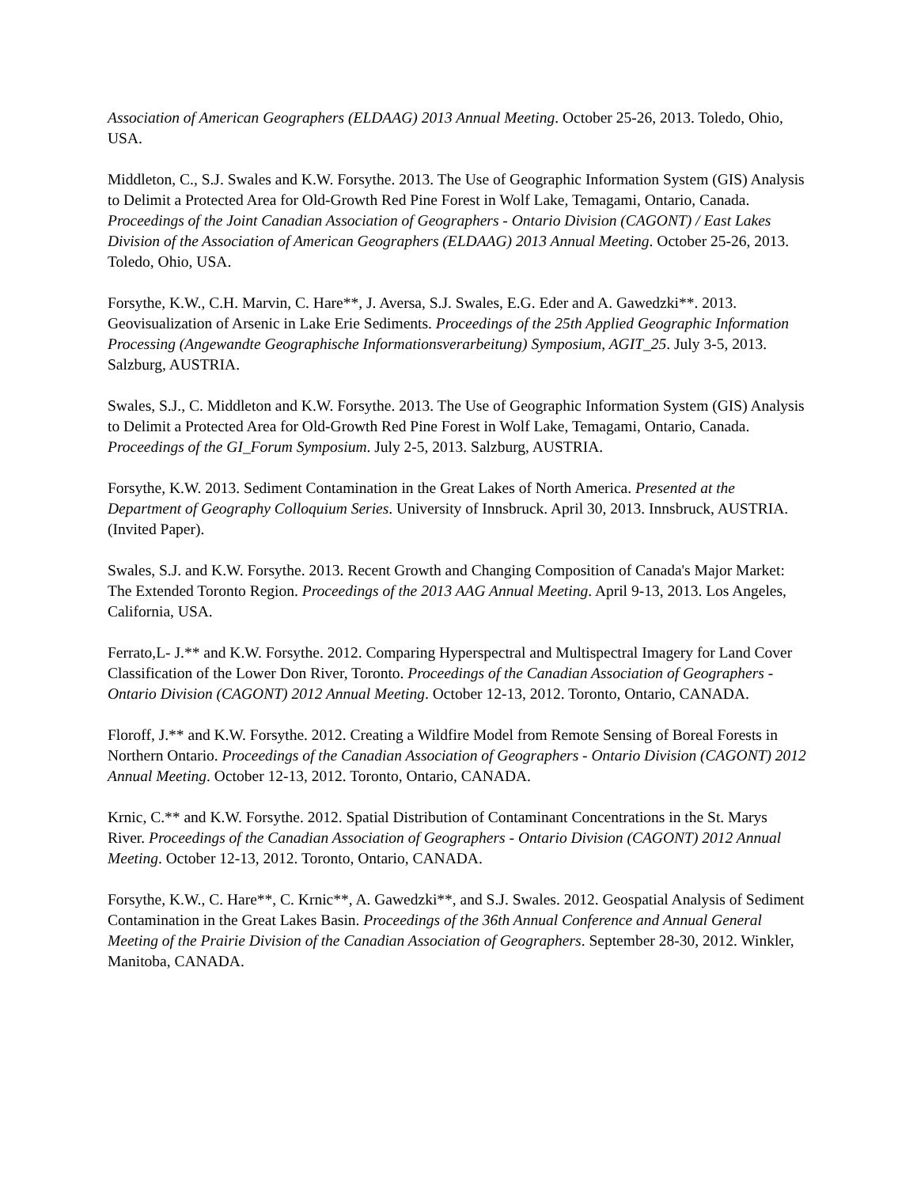Association of American Geographers (ELDAAG) 2013 Annual Meeting. October 25-26, 2013. Toledo, Ohio, USA.
Middleton, C., S.J. Swales and K.W. Forsythe. 2013. The Use of Geographic Information System (GIS) Analysis to Delimit a Protected Area for Old-Growth Red Pine Forest in Wolf Lake, Temagami, Ontario, Canada. Proceedings of the Joint Canadian Association of Geographers - Ontario Division (CAGONT) / East Lakes Division of the Association of American Geographers (ELDAAG) 2013 Annual Meeting. October 25-26, 2013. Toledo, Ohio, USA.
Forsythe, K.W., C.H. Marvin, C. Hare**, J. Aversa, S.J. Swales, E.G. Eder and A. Gawedzki**. 2013. Geovisualization of Arsenic in Lake Erie Sediments. Proceedings of the 25th Applied Geographic Information Processing (Angewandte Geographische Informationsverarbeitung) Symposium, AGIT_25. July 3-5, 2013. Salzburg, AUSTRIA.
Swales, S.J., C. Middleton and K.W. Forsythe. 2013. The Use of Geographic Information System (GIS) Analysis to Delimit a Protected Area for Old-Growth Red Pine Forest in Wolf Lake, Temagami, Ontario, Canada. Proceedings of the GI_Forum Symposium. July 2-5, 2013. Salzburg, AUSTRIA.
Forsythe, K.W. 2013. Sediment Contamination in the Great Lakes of North America. Presented at the Department of Geography Colloquium Series. University of Innsbruck. April 30, 2013. Innsbruck, AUSTRIA. (Invited Paper).
Swales, S.J. and K.W. Forsythe. 2013. Recent Growth and Changing Composition of Canada's Major Market: The Extended Toronto Region. Proceedings of the 2013 AAG Annual Meeting. April 9-13, 2013. Los Angeles, California, USA.
Ferrato,L- J.** and K.W. Forsythe. 2012. Comparing Hyperspectral and Multispectral Imagery for Land Cover Classification of the Lower Don River, Toronto. Proceedings of the Canadian Association of Geographers - Ontario Division (CAGONT) 2012 Annual Meeting. October 12-13, 2012. Toronto, Ontario, CANADA.
Floroff, J.** and K.W. Forsythe. 2012. Creating a Wildfire Model from Remote Sensing of Boreal Forests in Northern Ontario. Proceedings of the Canadian Association of Geographers - Ontario Division (CAGONT) 2012 Annual Meeting. October 12-13, 2012. Toronto, Ontario, CANADA.
Krnic, C.** and K.W. Forsythe. 2012. Spatial Distribution of Contaminant Concentrations in the St. Marys River. Proceedings of the Canadian Association of Geographers - Ontario Division (CAGONT) 2012 Annual Meeting. October 12-13, 2012. Toronto, Ontario, CANADA.
Forsythe, K.W., C. Hare**, C. Krnic**, A. Gawedzki**, and S.J. Swales. 2012. Geospatial Analysis of Sediment Contamination in the Great Lakes Basin. Proceedings of the 36th Annual Conference and Annual General Meeting of the Prairie Division of the Canadian Association of Geographers. September 28-30, 2012. Winkler, Manitoba, CANADA.